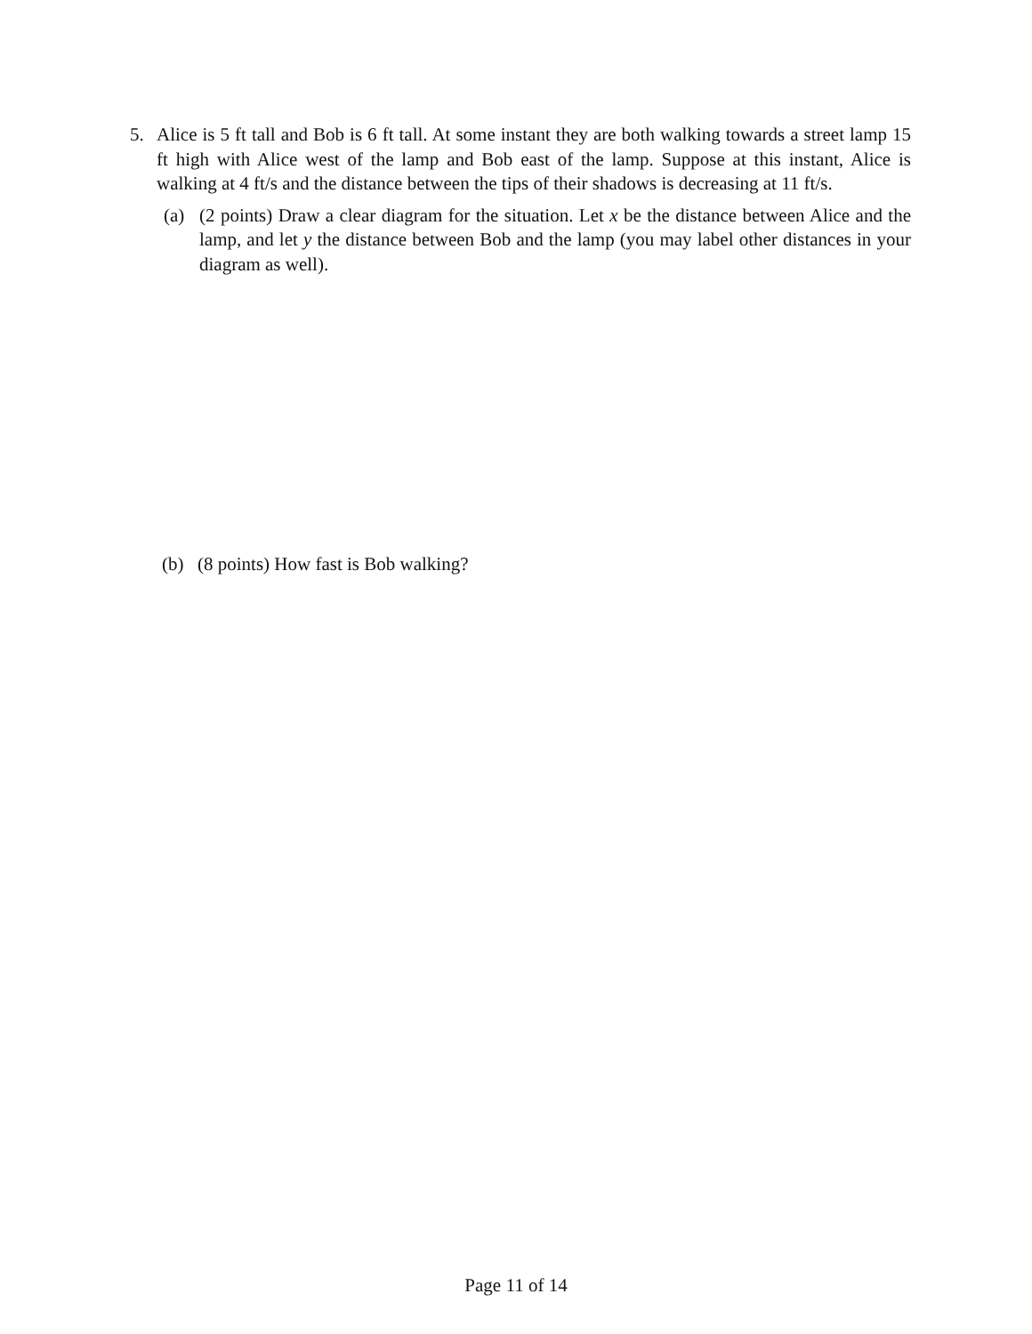5. Alice is 5 ft tall and Bob is 6 ft tall. At some instant they are both walking towards a street lamp 15 ft high with Alice west of the lamp and Bob east of the lamp. Suppose at this instant, Alice is walking at 4 ft/s and the distance between the tips of their shadows is decreasing at 11 ft/s.
(a) (2 points) Draw a clear diagram for the situation. Let x be the distance between Alice and the lamp, and let y the distance between Bob and the lamp (you may label other distances in your diagram as well).
(b) (8 points) How fast is Bob walking?
Page 11 of 14